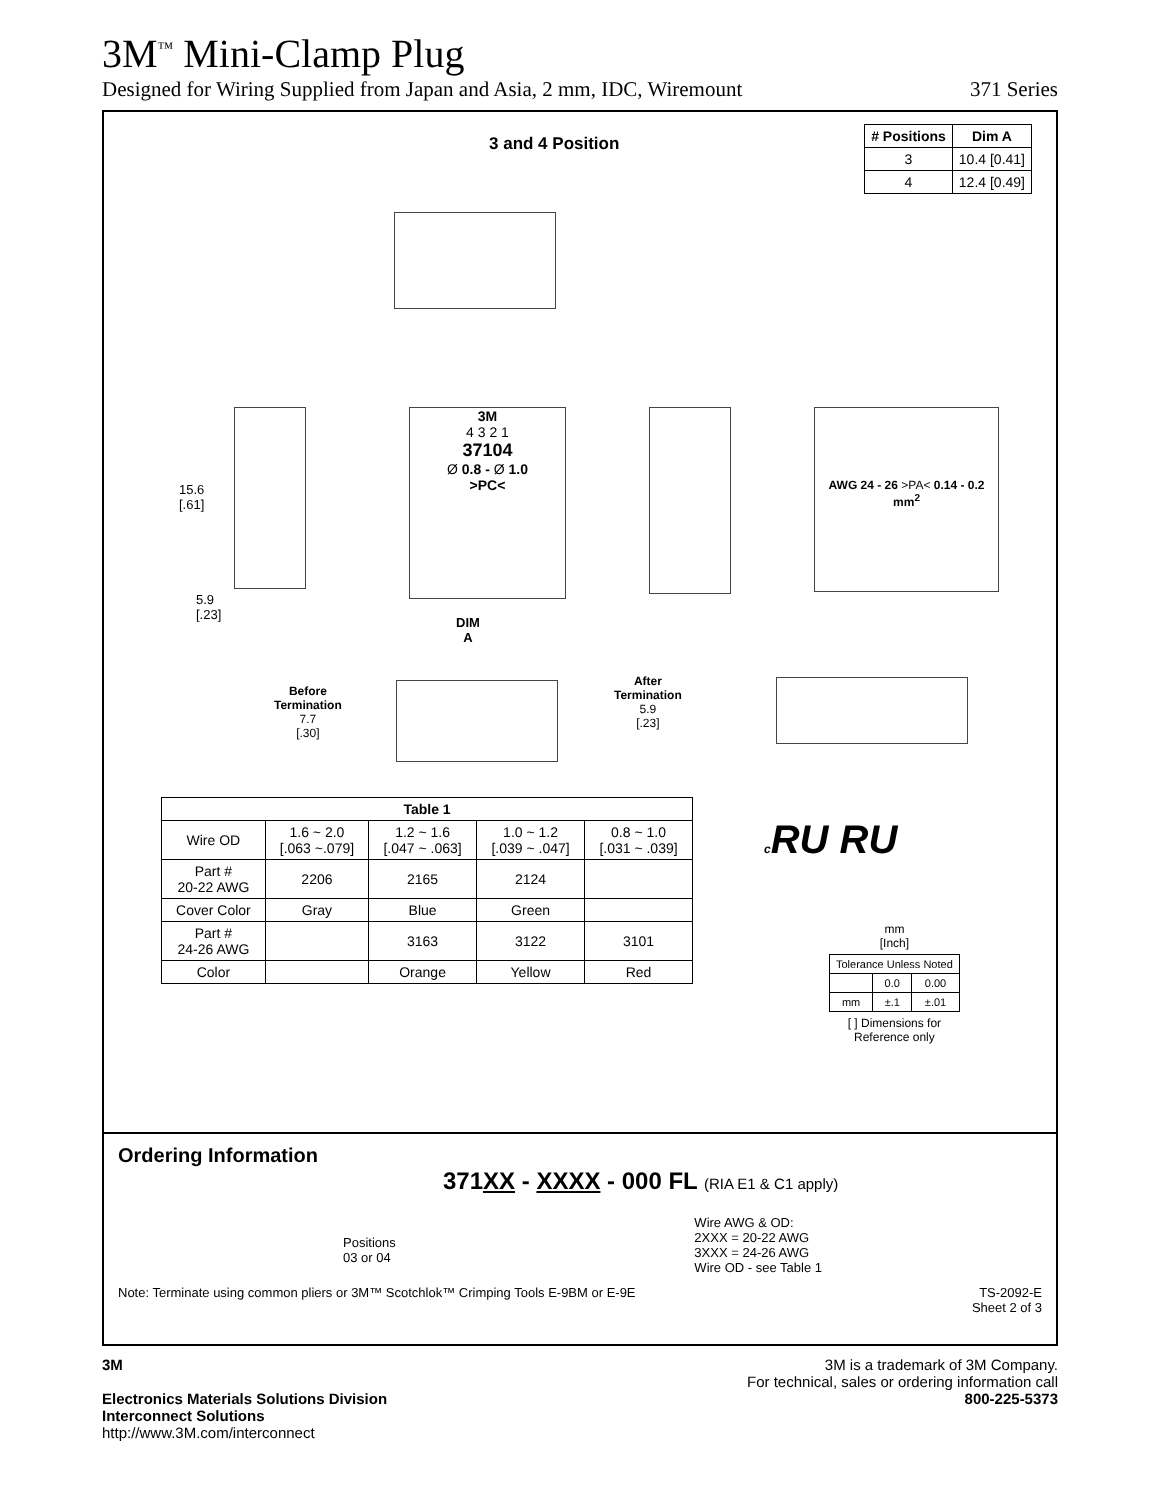3M<sup>™</sup> Mini-Clamp Plug
Designed for Wiring Supplied from Japan and Asia, 2 mm, IDC, Wiremount 371 Series
3 and 4 Position
| # Positions | Dim A |
| --- | --- |
| 3 | 10.4 [0.41] |
| 4 | 12.4 [0.49] |
15.6
[.61]
5.9
[.23]
3M
4 3 2 1
37104
Ø 0.8 - Ø 1.0
>PC<
DIM
A
AWG 24 - 26 >PA< 0.14 - 0.2 mm<sup>2</sup>
Before
Termination
7.7
[.30]
After
Termination
5.9
[.23]
| Table 1 | | | | |
| --- | --- | --- | --- | --- |
| Wire OD | 1.6 ~ 2.0 [.063 ~.079] | 1.2 ~ 1.6 [.047 ~ .063] | 1.0 ~ 1.2 [.039 ~ .047] | 0.8 ~ 1.0 [.031 ~ .039] |
| Part # 20-22 AWG | 2206 | 2165 | 2124 | |
| Cover Color | Gray | Blue | Green | |
| Part # 24-26 AWG | | 3163 | 3122 | 3101 |
| Color | | Orange | Yellow | Red |
c RU RU
mm
[Inch]
| Tolerance Unless Noted | | |
| | 0.0 | 0.00 |
| mm | ±.1 | ±.01 |
[ ] Dimensions for
Reference only
Ordering Information
371XX - XXXX - 000 FL (RIA E1 & C1 apply)
Positions
03 or 04
Wire AWG & OD:
2XXX = 20-22 AWG
3XXX = 24-26 AWG
Wire OD - see Table 1
Note: Terminate using common pliers or 3M™ Scotchlok™ Crimping Tools E-9BM or E-9E TS-2092-E
Sheet 2 of 3
3M
Electronics Materials Solutions Division
Interconnect Solutions
http://www.3M.com/interconnect
3M is a trademark of 3M Company.
For technical, sales or ordering information call
800-225-5373